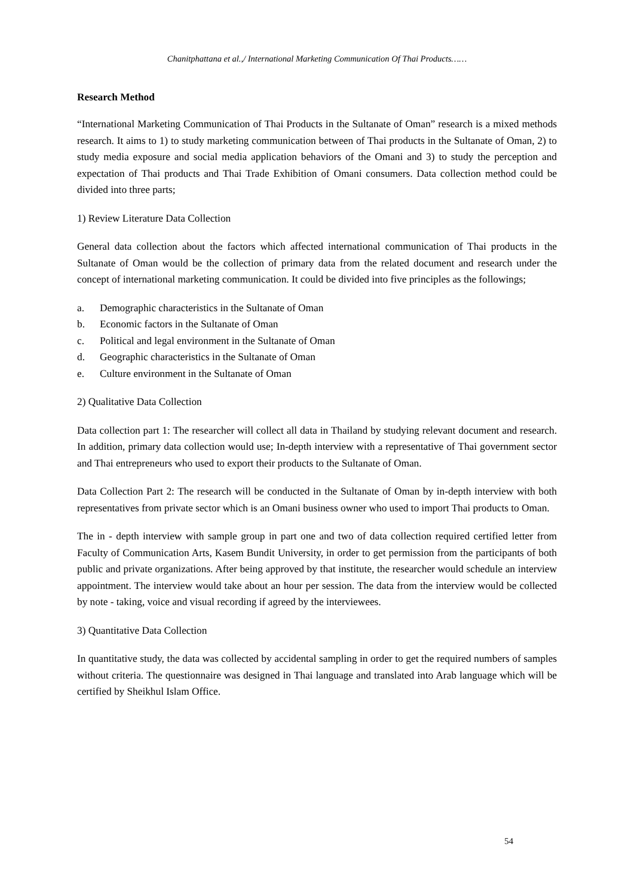Chanitphattana et al.,/ International Marketing Communication Of Thai Products……
Research Method
“International Marketing Communication of Thai Products in the Sultanate of Oman” research is a mixed methods research. It aims to 1) to study marketing communication between of Thai products in the Sultanate of Oman, 2) to study media exposure and social media application behaviors of the Omani and 3) to study the perception and expectation of Thai products and Thai Trade Exhibition of Omani consumers. Data collection method could be divided into three parts;
1) Review Literature Data Collection
General data collection about the factors which affected international communication of Thai products in the Sultanate of Oman would be the collection of primary data from the related document and research under the concept of international marketing communication. It could be divided into five principles as the followings;
a. Demographic characteristics in the Sultanate of Oman
b. Economic factors in the Sultanate of Oman
c. Political and legal environment in the Sultanate of Oman
d. Geographic characteristics in the Sultanate of Oman
e. Culture environment in the Sultanate of Oman
2) Qualitative Data Collection
Data collection part 1: The researcher will collect all data in Thailand by studying relevant document and research. In addition, primary data collection would use; In-depth interview with a representative of Thai government sector and Thai entrepreneurs who used to export their products to the Sultanate of Oman.
Data Collection Part 2: The research will be conducted in the Sultanate of Oman by in-depth interview with both representatives from private sector which is an Omani business owner who used to import Thai products to Oman.
The in - depth interview with sample group in part one and two of data collection required certified letter from Faculty of Communication Arts, Kasem Bundit University, in order to get permission from the participants of both public and private organizations. After being approved by that institute, the researcher would schedule an interview appointment. The interview would take about an hour per session. The data from the interview would be collected by note - taking, voice and visual recording if agreed by the interviewees.
3) Quantitative Data Collection
In quantitative study, the data was collected by accidental sampling in order to get the required numbers of samples without criteria. The questionnaire was designed in Thai language and translated into Arab language which will be certified by Sheikhul Islam Office.
54